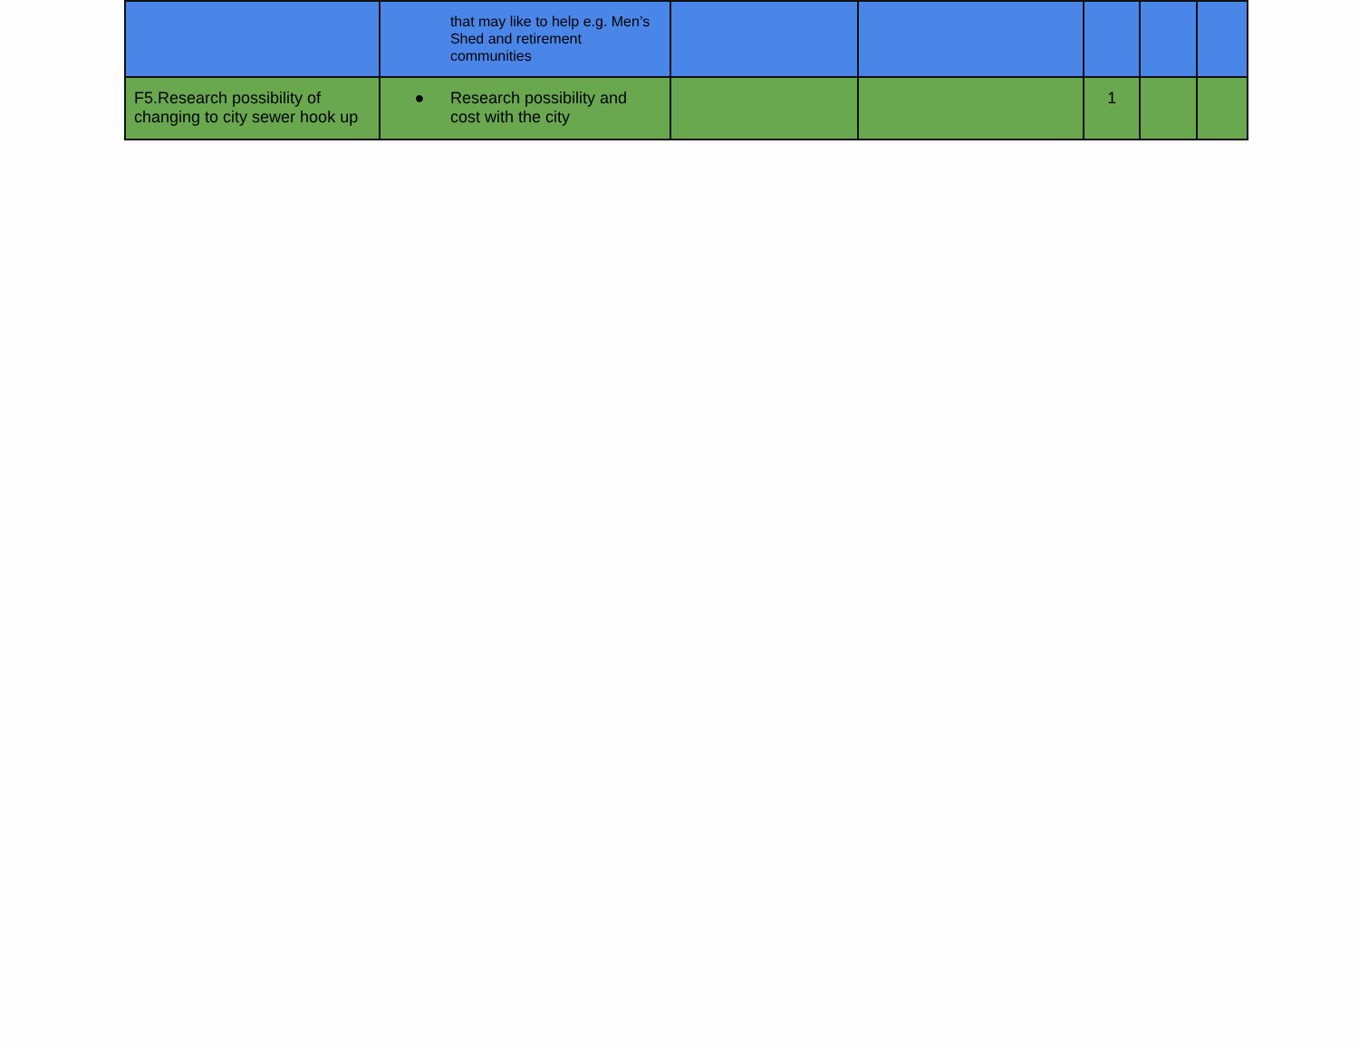| | that may like to help e.g. Men’s Shed and retirement communities | | | | | |
| F5.Research possibility of changing to city sewer hook up | ● Research possibility and cost with the city | | | 1 | | |